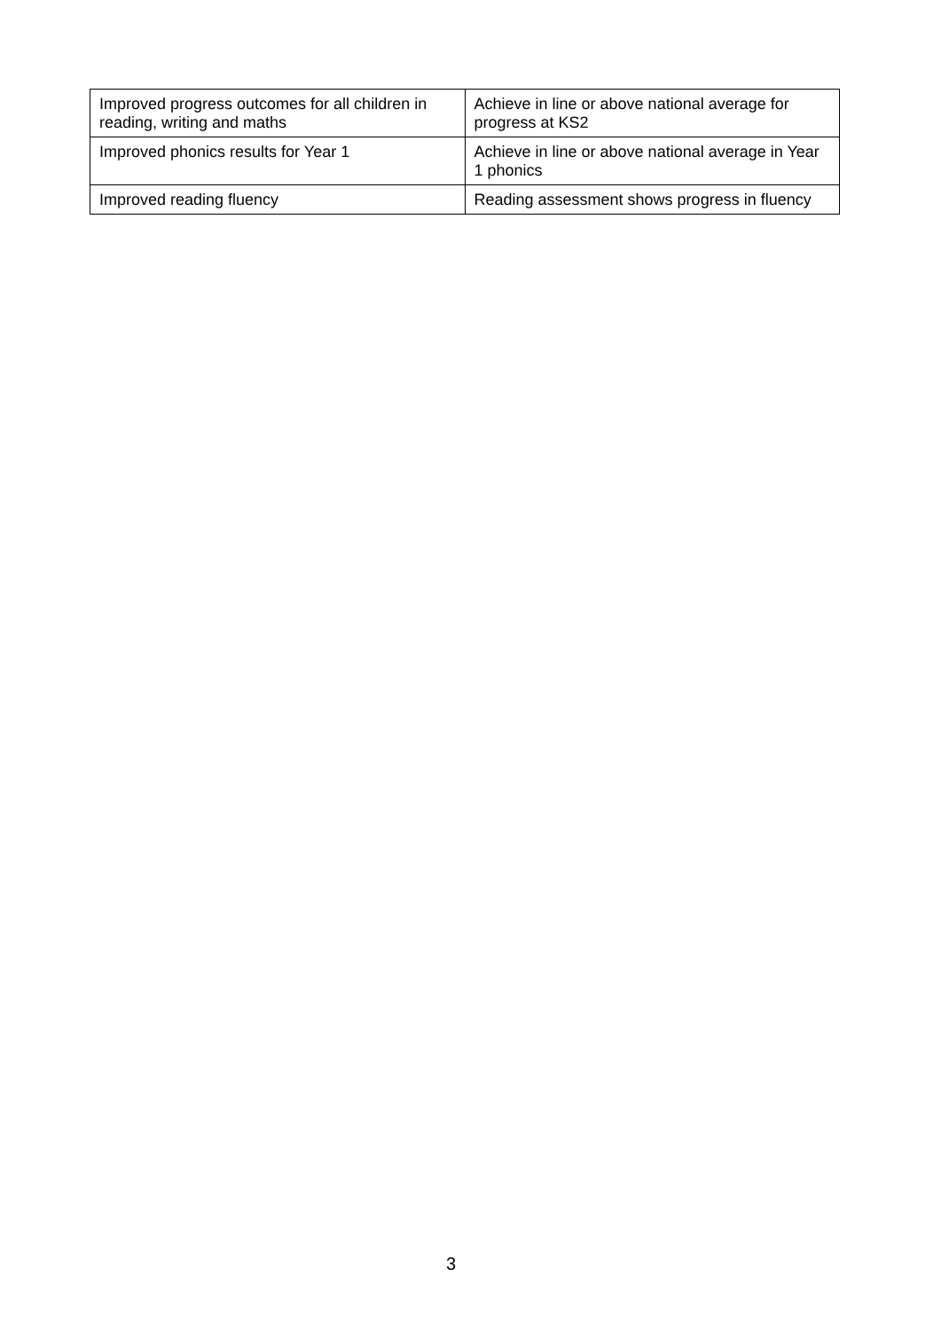| Improved progress outcomes for all children in reading, writing and maths | Achieve in line or above national average for progress at KS2 |
| Improved phonics results for Year 1 | Achieve in line or above national average in Year 1 phonics |
| Improved reading fluency | Reading assessment shows progress in fluency |
3